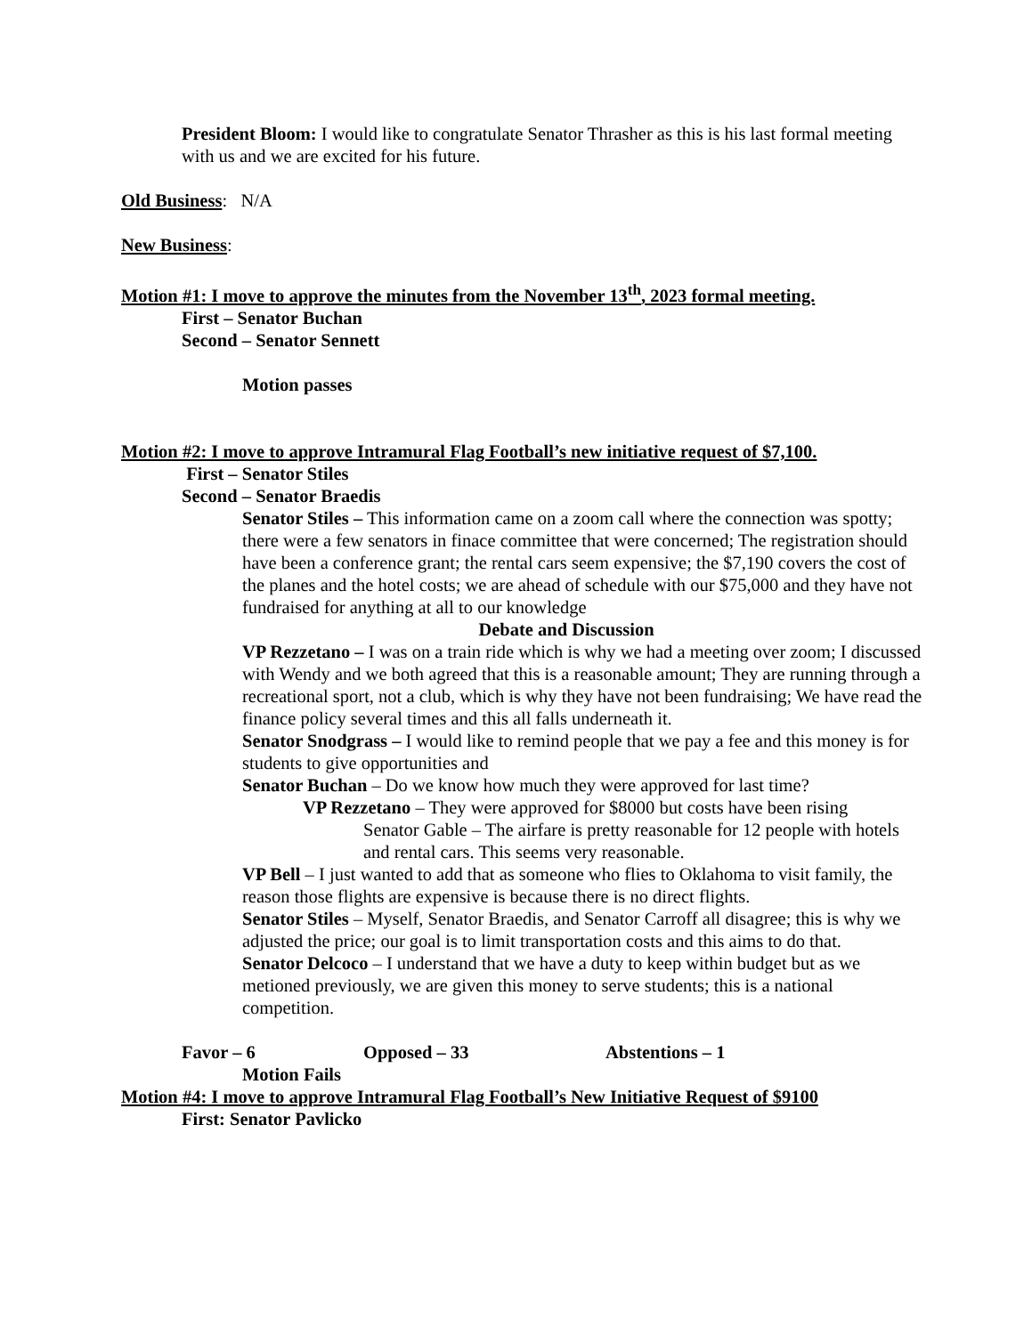President Bloom: I would like to congratulate Senator Thrasher as this is his last formal meeting with us and we are excited for his future.
Old Business: N/A
New Business:
Motion #1: I move to approve the minutes from the November 13<sup>th</sup>, 2023 formal meeting.
First – Senator Buchan
Second – Senator Sennett
Motion passes
Motion #2: I move to approve Intramural Flag Football’s new initiative request of $7,100.
First – Senator Stiles
Second – Senator Braedis
Senator Stiles – This information came on a zoom call where the connection was spotty; there were a few senators in finace committee that were concerned; The registration should have been a conference grant; the rental cars seem expensive; the $7,190 covers the cost of the planes and the hotel costs; we are ahead of schedule with our $75,000 and they have not fundraised for anything at all to our knowledge
Debate and Discussion
VP Rezzetano – I was on a train ride which is why we had a meeting over zoom; I discussed with Wendy and we both agreed that this is a reasonable amount; They are running through a recreational sport, not a club, which is why they have not been fundraising; We have read the finance policy several times and this all falls underneath it.
Senator Snodgrass – I would like to remind people that we pay a fee and this money is for students to give opportunities and
Senator Buchan – Do we know how much they were approved for last time?
VP Rezzetano – They were approved for $8000 but costs have been rising
Senator Gable – The airfare is pretty reasonable for 12 people with hotels and rental cars. This seems very reasonable.
VP Bell – I just wanted to add that as someone who flies to Oklahoma to visit family, the reason those flights are expensive is because there is no direct flights.
Senator Stiles – Myself, Senator Braedis, and Senator Carroff all disagree; this is why we adjusted the price; our goal is to limit transportation costs and this aims to do that.
Senator Delcoco – I understand that we have a duty to keep within budget but as we metioned previously, we are given this money to serve students; this is a national competition.
Favor – 6 Opposed – 33 Abstentions – 1
Motion Fails
Motion #4: I move to approve Intramural Flag Football’s New Initiative Request of $9100
First: Senator Pavlicko